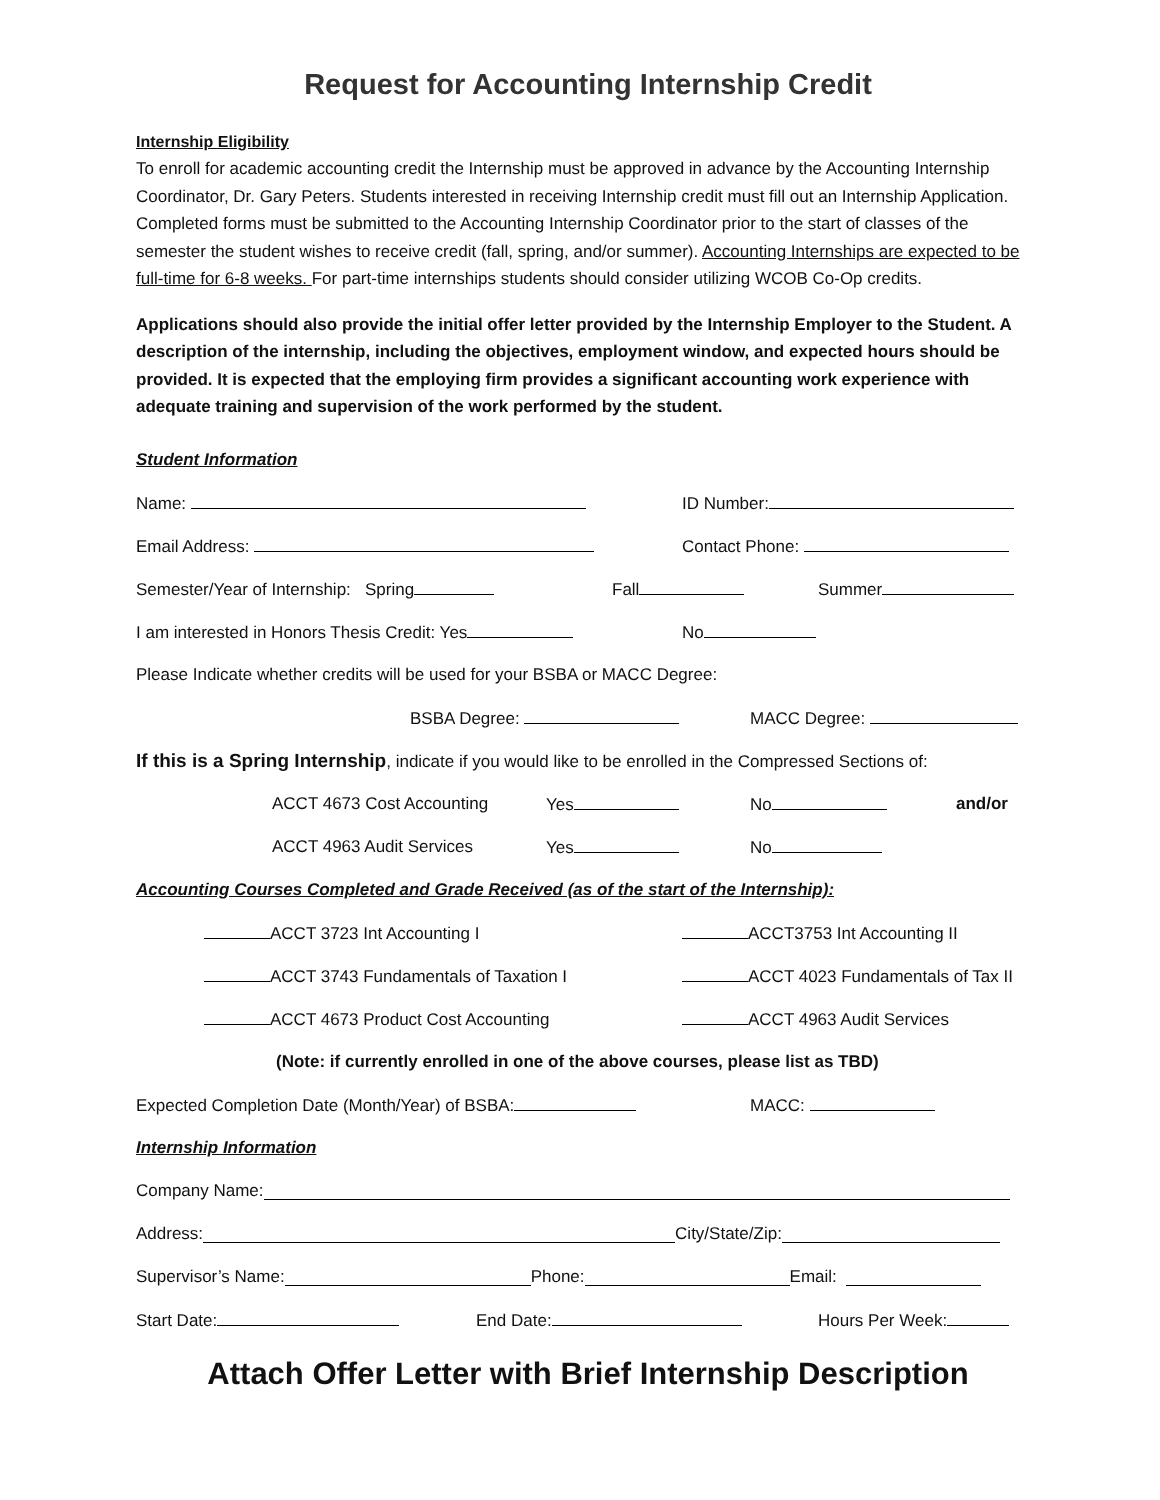Request for Accounting Internship Credit
Internship Eligibility
To enroll for academic accounting credit the Internship must be approved in advance by the Accounting Internship Coordinator, Dr. Gary Peters. Students interested in receiving Internship credit must fill out an Internship Application. Completed forms must be submitted to the Accounting Internship Coordinator prior to the start of classes of the semester the student wishes to receive credit (fall, spring, and/or summer). Accounting Internships are expected to be full-time for 6-8 weeks. For part-time internships students should consider utilizing WCOB Co-Op credits.
Applications should also provide the initial offer letter provided by the Internship Employer to the Student. A description of the internship, including the objectives, employment window, and expected hours should be provided. It is expected that the employing firm provides a significant accounting work experience with adequate training and supervision of the work performed by the student.
Student Information
Name: ID Number:
Email Address: Contact Phone:
Semester/Year of Internship: Spring Fall Summer
I am interested in Honors Thesis Credit: Yes No
Please Indicate whether credits will be used for your BSBA or MACC Degree:
BSBA Degree: MACC Degree:
If this is a Spring Internship, indicate if you would like to be enrolled in the Compressed Sections of:
ACCT 4673 Cost Accounting Yes No and/or
ACCT 4963 Audit Services Yes No
Accounting Courses Completed and Grade Received (as of the start of the Internship):
ACCT 3723 Int Accounting I ACCT3753 Int Accounting II
ACCT 3743 Fundamentals of Taxation I ACCT 4023 Fundamentals of Tax II
ACCT 4673 Product Cost Accounting ACCT 4963 Audit Services
(Note: if currently enrolled in one of the above courses, please list as TBD)
Expected Completion Date (Month/Year) of BSBA: MACC:
Internship Information
Company Name:
Address: City/State/Zip:
Supervisor’s Name: Phone: Email:
Start Date: End Date: Hours Per Week:
Attach Offer Letter with Brief Internship Description